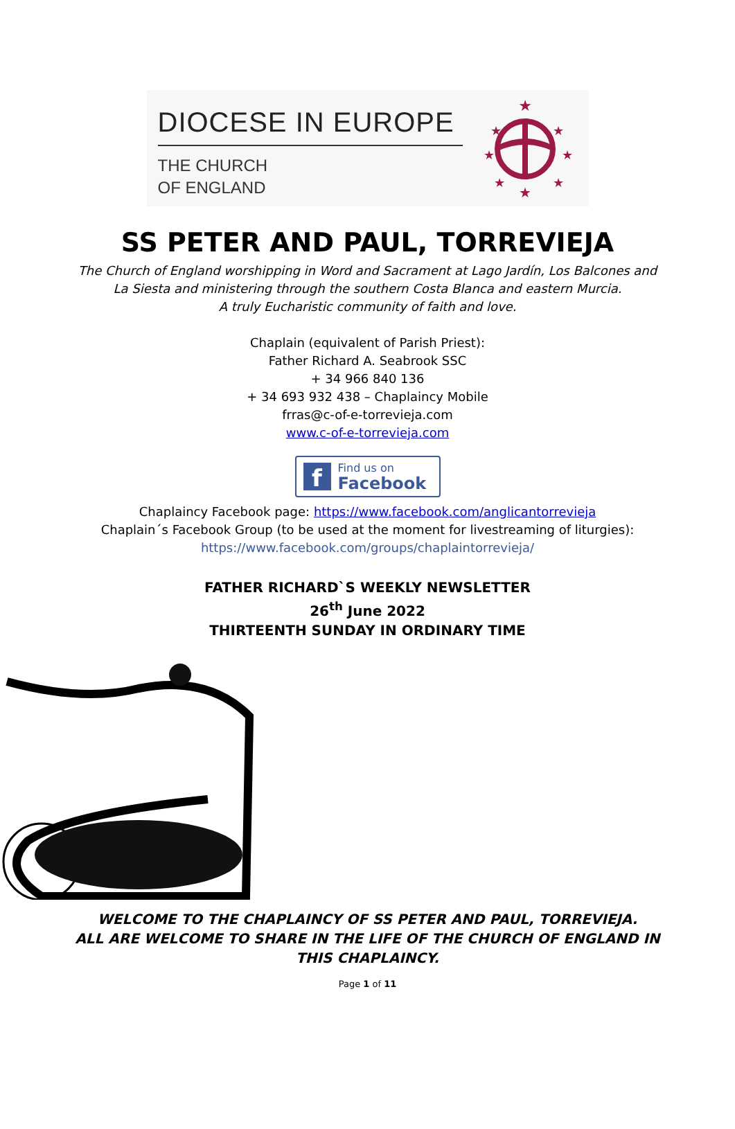DIOCESE IN EUROPE
THE CHURCH
OF ENGLAND
★
★
★
★
★
★
★
★
SS PETER AND PAUL, TORREVIEJA
The Church of England worshipping in Word and Sacrament at Lago Jardín, Los Balcones and
La Siesta and ministering through the southern Costa Blanca and eastern Murcia.
A truly Eucharistic community of faith and love.
Chaplain (equivalent of Parish Priest):
Father Richard A. Seabrook SSC
+ 34 966 840 136
+ 34 693 932 438 – Chaplaincy Mobile
frras@c-of-e-torrevieja.com
www.c-of-e-torrevieja.com
f
Find us on
Facebook
Chaplaincy Facebook page: https://www.facebook.com/anglicantorrevieja
Chaplain´s Facebook Group (to be used at the moment for livestreaming of liturgies):
https://www.facebook.com/groups/chaplaintorrevieja/
FATHER RICHARD`S WEEKLY NEWSLETTER
26<sup>th</sup> June 2022
THIRTEENTH SUNDAY IN ORDINARY TIME
WELCOME TO THE CHAPLAINCY OF SS PETER AND PAUL, TORREVIEJA.
ALL ARE WELCOME TO SHARE IN THE LIFE OF THE CHURCH OF ENGLAND IN
THIS CHAPLAINCY.
Page 1 of 11